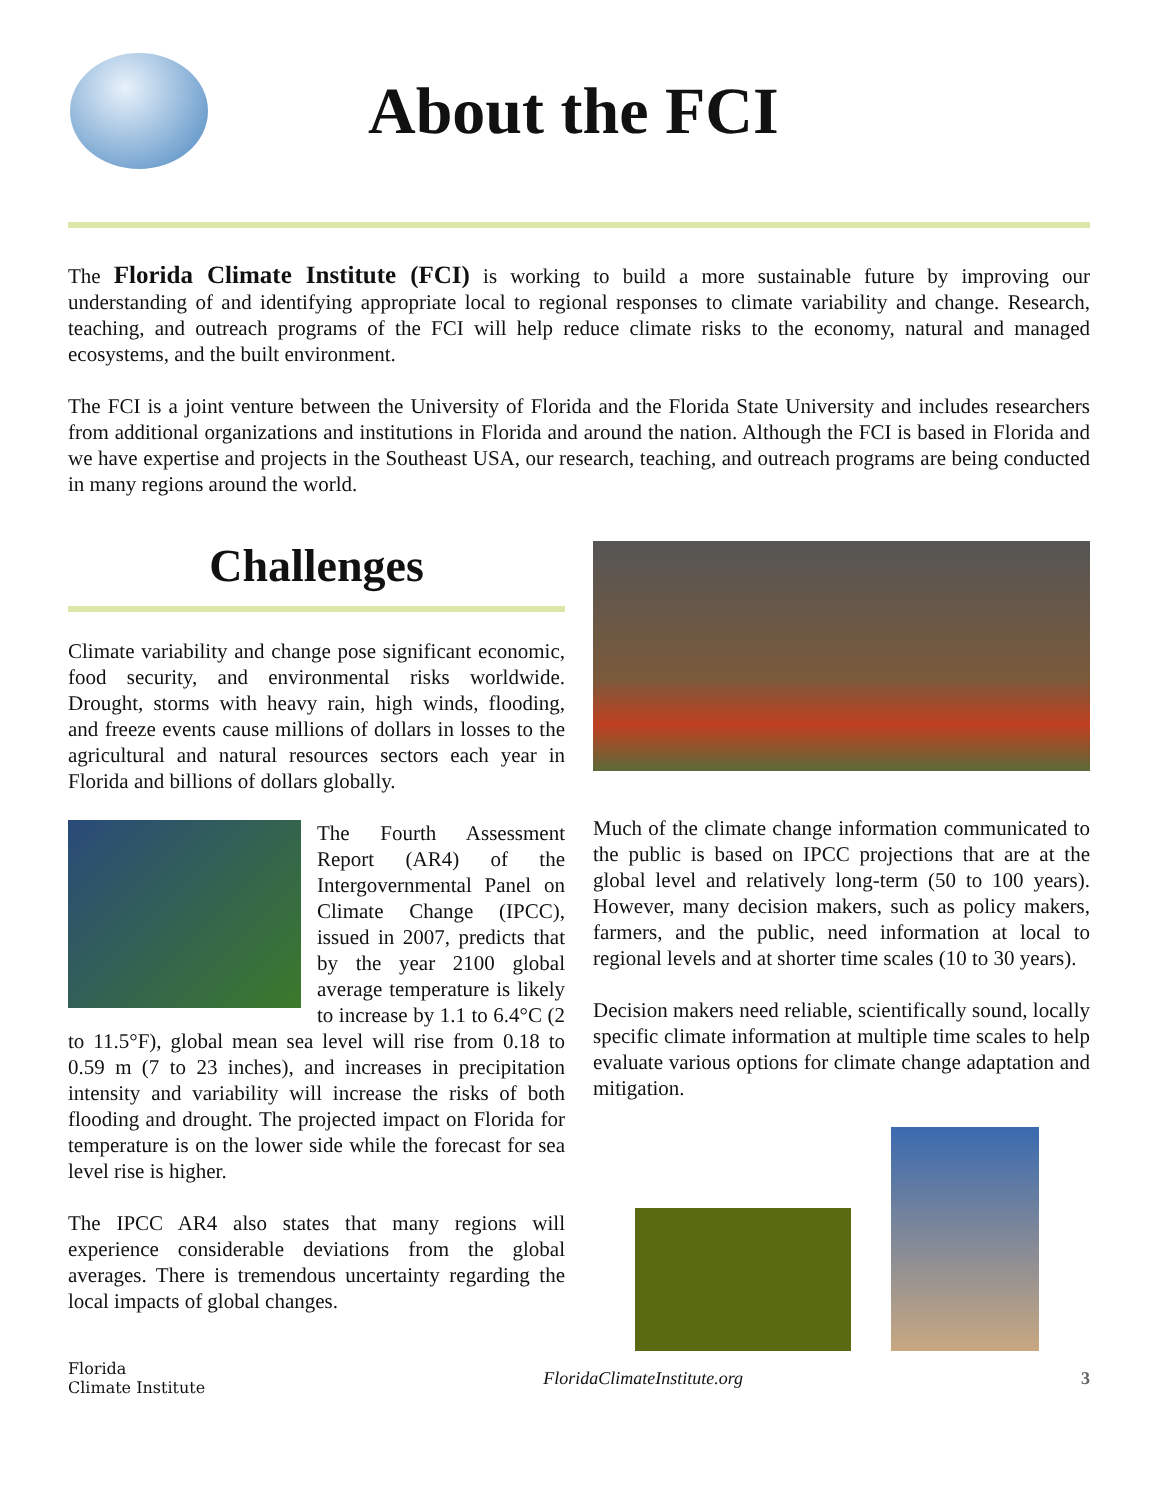About the FCI
The Florida Climate Institute (FCI) is working to build a more sustainable future by improving our understanding of and identifying appropriate local to regional responses to climate variability and change. Research, teaching, and outreach programs of the FCI will help reduce climate risks to the economy, natural and managed ecosystems, and the built environment.
The FCI is a joint venture between the University of Florida and the Florida State University and includes researchers from additional organizations and institutions in Florida and around the nation. Although the FCI is based in Florida and we have expertise and projects in the Southeast USA, our research, teaching, and outreach programs are being conducted in many regions around the world.
Challenges
Climate variability and change pose significant economic, food security, and environmental risks worldwide. Drought, storms with heavy rain, high winds, flooding, and freeze events cause millions of dollars in losses to the agricultural and natural resources sectors each year in Florida and billions of dollars globally.
The Fourth Assessment Report (AR4) of the Intergovernmental Panel on Climate Change (IPCC), issued in 2007, predicts that by the year 2100 global average temperature is likely to increase by 1.1 to 6.4°C (2 to 11.5°F), global mean sea level will rise from 0.18 to 0.59 m (7 to 23 inches), and increases in precipitation intensity and variability will increase the risks of both flooding and drought. The projected impact on Florida for temperature is on the lower side while the forecast for sea level rise is higher.
The IPCC AR4 also states that many regions will experience considerable deviations from the global averages. There is tremendous uncertainty regarding the local impacts of global changes.
Much of the climate change information communicated to the public is based on IPCC projections that are at the global level and relatively long-term (50 to 100 years). However, many decision makers, such as policy makers, farmers, and the public, need information at local to regional levels and at shorter time scales (10 to 30 years).
Decision makers need reliable, scientifically sound, locally specific climate information at multiple time scales to help evaluate various options for climate change adaptation and mitigation.
Florida
Climate Institute FloridaClimateInstitute.org 3